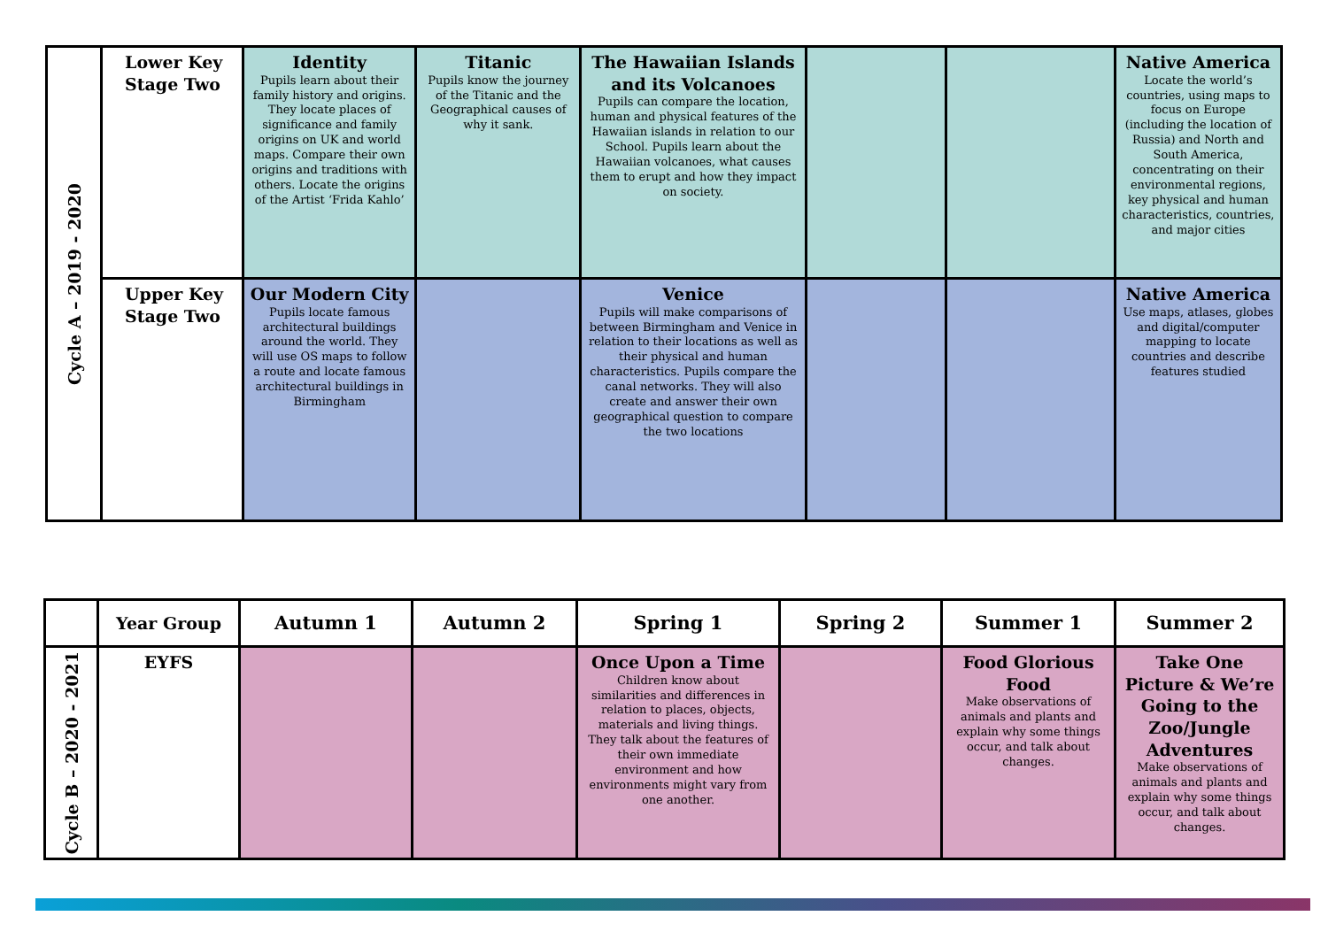| Cycle A – 2019 - 2020 | Lower Key Stage Two | Identity Pupils learn about their family history and origins. They locate places of significance and family origins on UK and world maps. Compare their own origins and traditions with others. Locate the origins of the Artist ‘Frida Kahlo’ | Titanic Pupils know the journey of the Titanic and the Geographical causes of why it sank. | The Hawaiian Islands and its Volcanoes Pupils can compare the location, human and physical features of the Hawaiian islands in relation to our School. Pupils learn about the Hawaiian volcanoes, what causes them to erupt and how they impact on society. | | | Native America Locate the world’s countries, using maps to focus on Europe (including the location of Russia) and North and South America, concentrating on their environmental regions, key physical and human characteristics, countries, and major cities |
| | Upper Key Stage Two | Our Modern City Pupils locate famous architectural buildings around the world. They will use OS maps to follow a route and locate famous architectural buildings in Birmingham | | Venice Pupils will make comparisons of between Birmingham and Venice in relation to their locations as well as their physical and human characteristics. Pupils compare the canal networks. They will also create and answer their own geographical question to compare the two locations | | | Native America Use maps, atlases, globes and digital/computer mapping to locate countries and describe features studied |
| | Year Group | Autumn 1 | Autumn 2 | Spring 1 | Spring 2 | Summer 1 | Summer 2 |
| --- | --- | --- | --- | --- | --- | --- | --- |
| Cycle B – 2020 - 2021 | EYFS | | | Once Upon a Time Children know about similarities and differences in relation to places, objects, materials and living things. They talk about the features of their own immediate environment and how environments might vary from one another. | | Food Glorious Food Make observations of animals and plants and explain why some things occur, and talk about changes. | Take One Picture & We’re Going to the Zoo/Jungle Adventures Make observations of animals and plants and explain why some things occur, and talk about changes. |